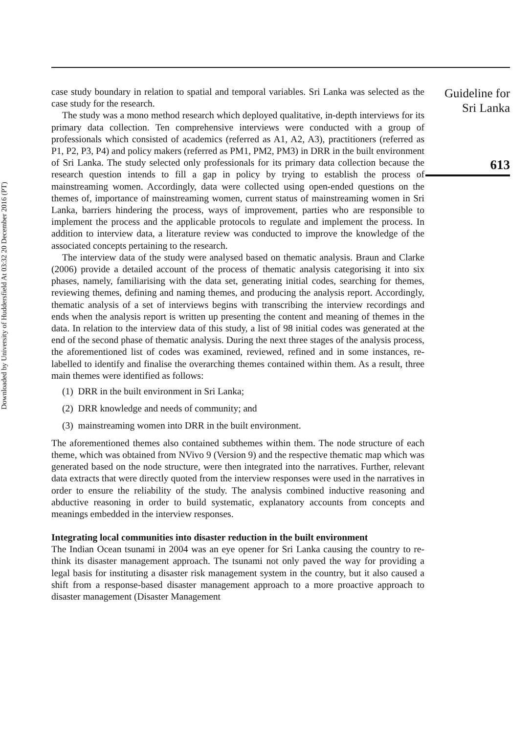Downloaded by University of Huddersfield At 03:32 20 December 2016 (PT)
case study boundary in relation to spatial and temporal variables. Sri Lanka was selected as the case study for the research.
The study was a mono method research which deployed qualitative, in-depth interviews for its primary data collection. Ten comprehensive interviews were conducted with a group of professionals which consisted of academics (referred as A1, A2, A3), practitioners (referred as P1, P2, P3, P4) and policy makers (referred as PM1, PM2, PM3) in DRR in the built environment of Sri Lanka. The study selected only professionals for its primary data collection because the research question intends to fill a gap in policy by trying to establish the process of mainstreaming women. Accordingly, data were collected using open-ended questions on the themes of, importance of mainstreaming women, current status of mainstreaming women in Sri Lanka, barriers hindering the process, ways of improvement, parties who are responsible to implement the process and the applicable protocols to regulate and implement the process. In addition to interview data, a literature review was conducted to improve the knowledge of the associated concepts pertaining to the research.
The interview data of the study were analysed based on thematic analysis. Braun and Clarke (2006) provide a detailed account of the process of thematic analysis categorising it into six phases, namely, familiarising with the data set, generating initial codes, searching for themes, reviewing themes, defining and naming themes, and producing the analysis report. Accordingly, thematic analysis of a set of interviews begins with transcribing the interview recordings and ends when the analysis report is written up presenting the content and meaning of themes in the data. In relation to the interview data of this study, a list of 98 initial codes was generated at the end of the second phase of thematic analysis. During the next three stages of the analysis process, the aforementioned list of codes was examined, reviewed, refined and in some instances, re-labelled to identify and finalise the overarching themes contained within them. As a result, three main themes were identified as follows:
(1) DRR in the built environment in Sri Lanka;
(2) DRR knowledge and needs of community; and
(3) mainstreaming women into DRR in the built environment.
The aforementioned themes also contained subthemes within them. The node structure of each theme, which was obtained from NVivo 9 (Version 9) and the respective thematic map which was generated based on the node structure, were then integrated into the narratives. Further, relevant data extracts that were directly quoted from the interview responses were used in the narratives in order to ensure the reliability of the study. The analysis combined inductive reasoning and abductive reasoning in order to build systematic, explanatory accounts from concepts and meanings embedded in the interview responses.
Integrating local communities into disaster reduction in the built environment
The Indian Ocean tsunami in 2004 was an eye opener for Sri Lanka causing the country to re-think its disaster management approach. The tsunami not only paved the way for providing a legal basis for instituting a disaster risk management system in the country, but it also caused a shift from a response-based disaster management approach to a more proactive approach to disaster management (Disaster Management
Guideline for
Sri Lanka
613